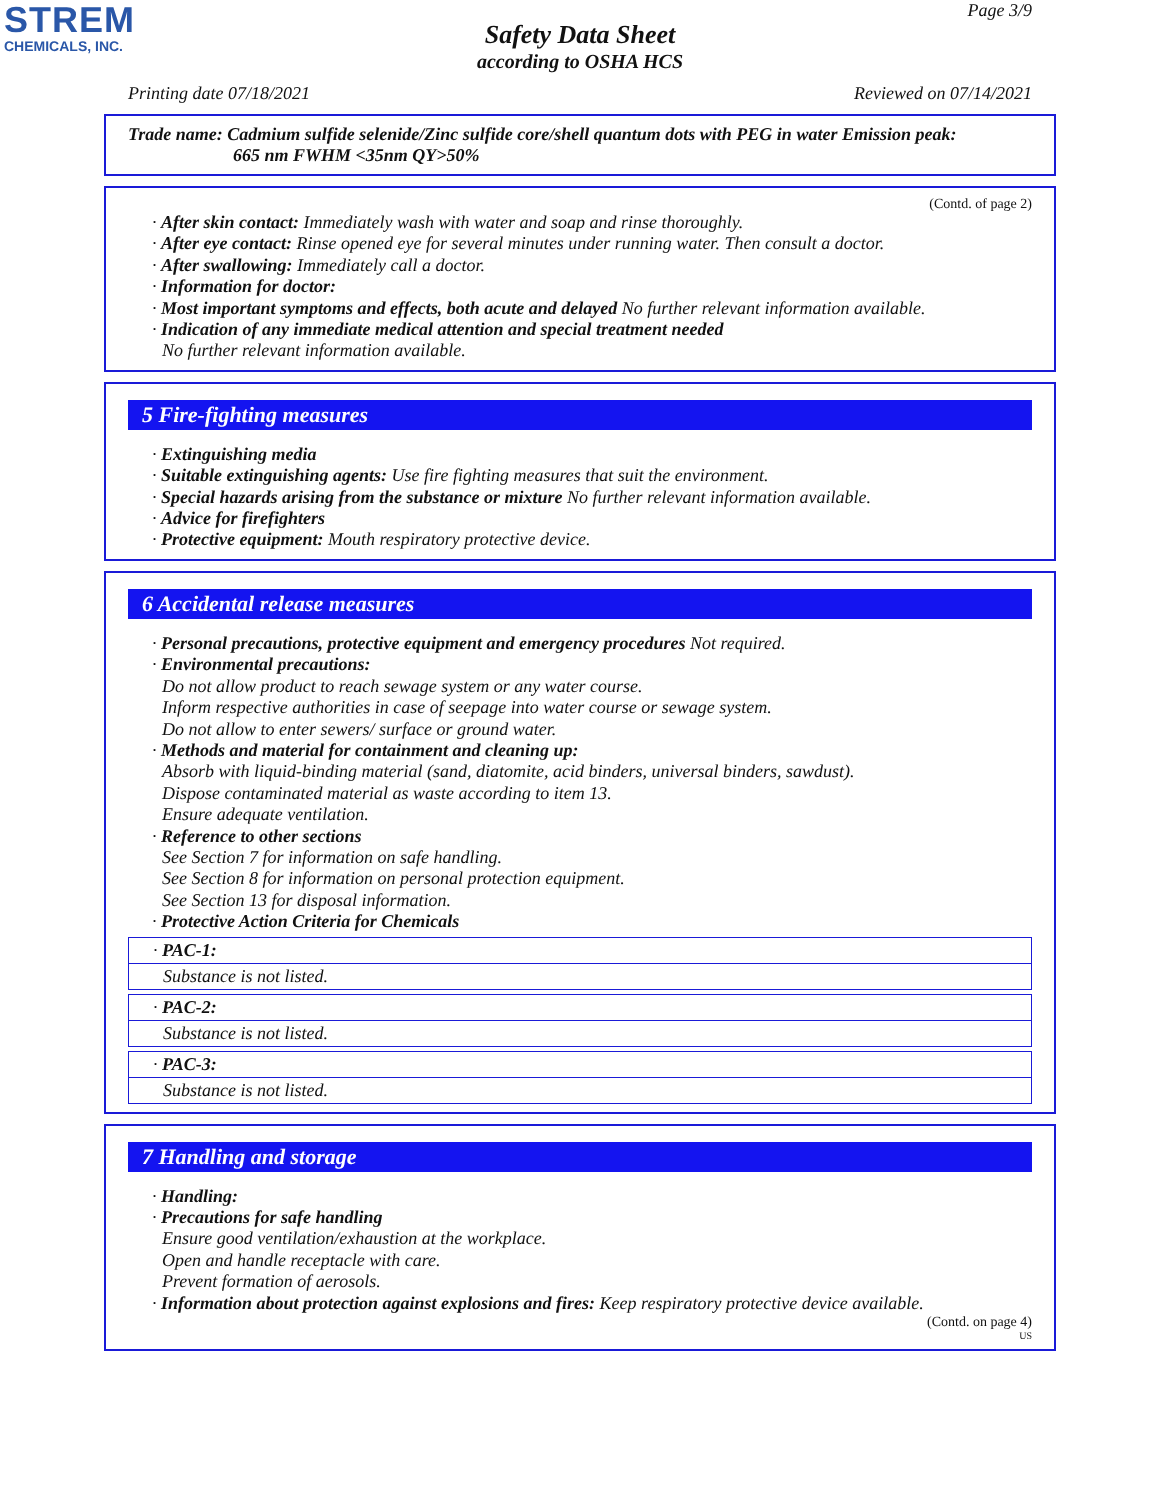STREM
CHEMICALS, INC.
Page 3/9
Safety Data Sheet
according to OSHA HCS
Printing date 07/18/2021 Reviewed on 07/14/2021
Trade name: Cadmium sulfide selenide/Zinc sulfide core/shell quantum dots with PEG in water Emission peak:
665 nm FWHM <35nm QY>50%
(Contd. of page 2)
· After skin contact: Immediately wash with water and soap and rinse thoroughly.
· After eye contact: Rinse opened eye for several minutes under running water. Then consult a doctor.
· After swallowing: Immediately call a doctor.
· Information for doctor:
· Most important symptoms and effects, both acute and delayed No further relevant information available.
· Indication of any immediate medical attention and special treatment needed
No further relevant information available.
5 Fire-fighting measures
· Extinguishing media
· Suitable extinguishing agents: Use fire fighting measures that suit the environment.
· Special hazards arising from the substance or mixture No further relevant information available.
· Advice for firefighters
· Protective equipment: Mouth respiratory protective device.
6 Accidental release measures
· Personal precautions, protective equipment and emergency procedures Not required.
· Environmental precautions:
Do not allow product to reach sewage system or any water course.
Inform respective authorities in case of seepage into water course or sewage system.
Do not allow to enter sewers/ surface or ground water.
· Methods and material for containment and cleaning up:
Absorb with liquid-binding material (sand, diatomite, acid binders, universal binders, sawdust).
Dispose contaminated material as waste according to item 13.
Ensure adequate ventilation.
· Reference to other sections
See Section 7 for information on safe handling.
See Section 8 for information on personal protection equipment.
See Section 13 for disposal information.
· Protective Action Criteria for Chemicals
· PAC-1:
Substance is not listed.
· PAC-2:
Substance is not listed.
· PAC-3:
Substance is not listed.
7 Handling and storage
· Handling:
· Precautions for safe handling
Ensure good ventilation/exhaustion at the workplace.
Open and handle receptacle with care.
Prevent formation of aerosols.
· Information about protection against explosions and fires: Keep respiratory protective device available.
(Contd. on page 4)
US